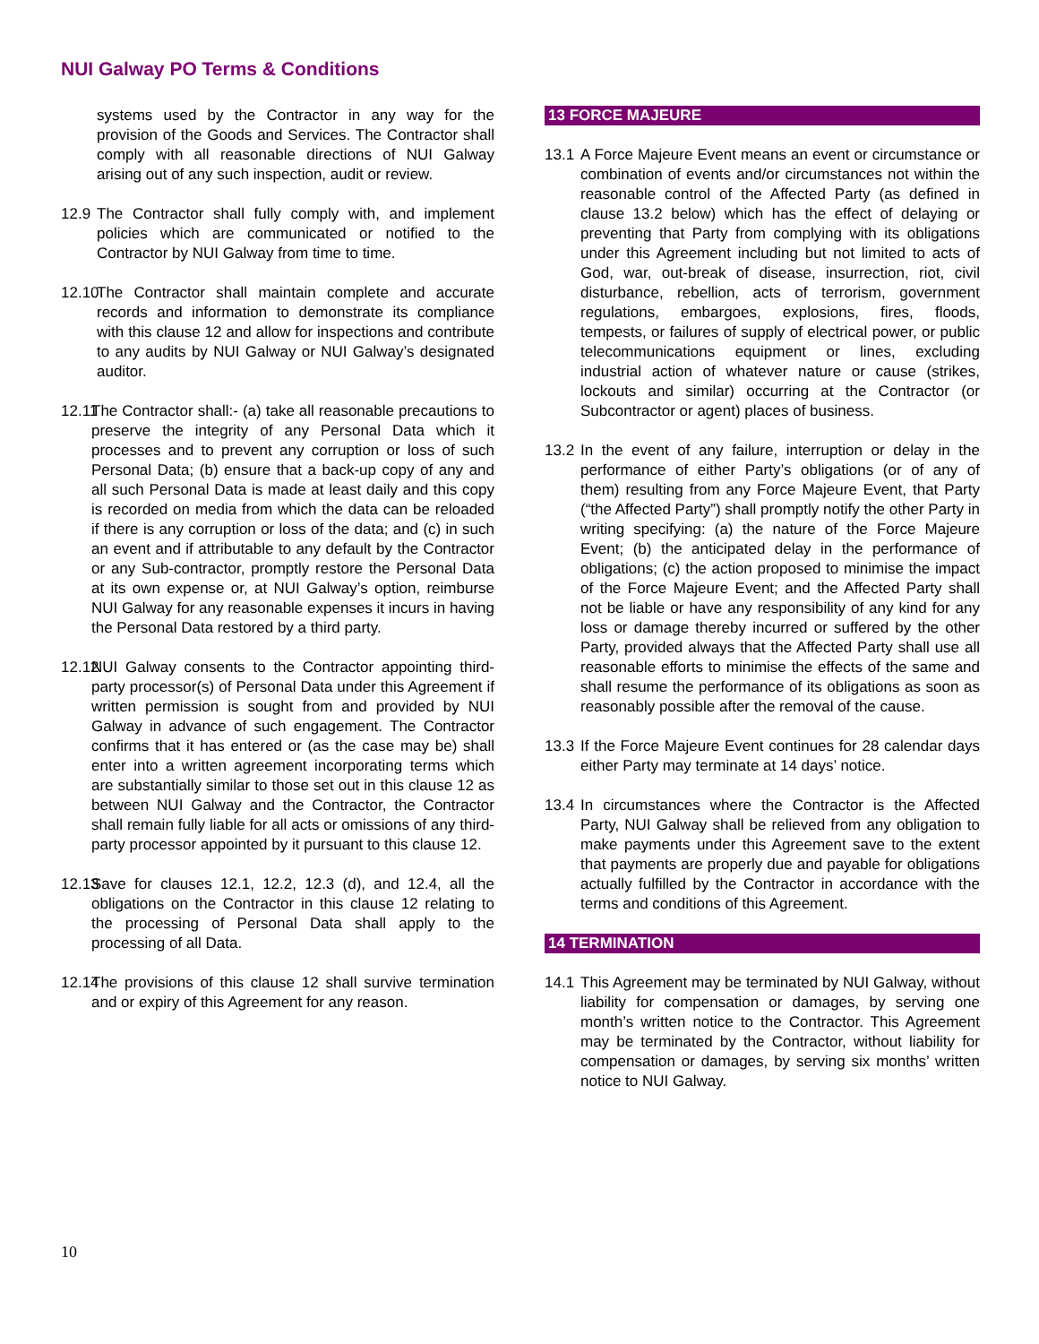NUI Galway PO Terms & Conditions
systems used by the Contractor in any way for the provision of the Goods and Services. The Contractor shall comply with all reasonable directions of NUI Galway arising out of any such inspection, audit or review.
12.9 The Contractor shall fully comply with, and implement policies which are communicated or notified to the Contractor by NUI Galway from time to time.
12.10 The Contractor shall maintain complete and accurate records and information to demonstrate its compliance with this clause 12 and allow for inspections and contribute to any audits by NUI Galway or NUI Galway’s designated auditor.
12.11 The Contractor shall:- (a) take all reasonable precautions to preserve the integrity of any Personal Data which it processes and to prevent any corruption or loss of such Personal Data; (b) ensure that a back-up copy of any and all such Personal Data is made at least daily and this copy is recorded on media from which the data can be reloaded if there is any corruption or loss of the data; and (c) in such an event and if attributable to any default by the Contractor or any Sub-contractor, promptly restore the Personal Data at its own expense or, at NUI Galway’s option, reimburse NUI Galway for any reasonable expenses it incurs in having the Personal Data restored by a third party.
12.12 NUI Galway consents to the Contractor appointing third-party processor(s) of Personal Data under this Agreement if written permission is sought from and provided by NUI Galway in advance of such engagement. The Contractor confirms that it has entered or (as the case may be) shall enter into a written agreement incorporating terms which are substantially similar to those set out in this clause 12 as between NUI Galway and the Contractor, the Contractor shall remain fully liable for all acts or omissions of any third-party processor appointed by it pursuant to this clause 12.
12.13 Save for clauses 12.1, 12.2, 12.3 (d), and 12.4, all the obligations on the Contractor in this clause 12 relating to the processing of Personal Data shall apply to the processing of all Data.
12.14 The provisions of this clause 12 shall survive termination and or expiry of this Agreement for any reason.
13 FORCE MAJEURE
13.1 A Force Majeure Event means an event or circumstance or combination of events and/or circumstances not within the reasonable control of the Affected Party (as defined in clause 13.2 below) which has the effect of delaying or preventing that Party from complying with its obligations under this Agreement including but not limited to acts of God, war, out-break of disease, insurrection, riot, civil disturbance, rebellion, acts of terrorism, government regulations, embargoes, explosions, fires, floods, tempests, or failures of supply of electrical power, or public telecommunications equipment or lines, excluding industrial action of whatever nature or cause (strikes, lockouts and similar) occurring at the Contractor (or Subcontractor or agent) places of business.
13.2 In the event of any failure, interruption or delay in the performance of either Party’s obligations (or of any of them) resulting from any Force Majeure Event, that Party (“the Affected Party”) shall promptly notify the other Party in writing specifying: (a) the nature of the Force Majeure Event; (b) the anticipated delay in the performance of obligations; (c) the action proposed to minimise the impact of the Force Majeure Event; and the Affected Party shall not be liable or have any responsibility of any kind for any loss or damage thereby incurred or suffered by the other Party, provided always that the Affected Party shall use all reasonable efforts to minimise the effects of the same and shall resume the performance of its obligations as soon as reasonably possible after the removal of the cause.
13.3 If the Force Majeure Event continues for 28 calendar days either Party may terminate at 14 days’ notice.
13.4 In circumstances where the Contractor is the Affected Party, NUI Galway shall be relieved from any obligation to make payments under this Agreement save to the extent that payments are properly due and payable for obligations actually fulfilled by the Contractor in accordance with the terms and conditions of this Agreement.
14 TERMINATION
14.1 This Agreement may be terminated by NUI Galway, without liability for compensation or damages, by serving one month’s written notice to the Contractor. This Agreement may be terminated by the Contractor, without liability for compensation or damages, by serving six months’ written notice to NUI Galway.
10